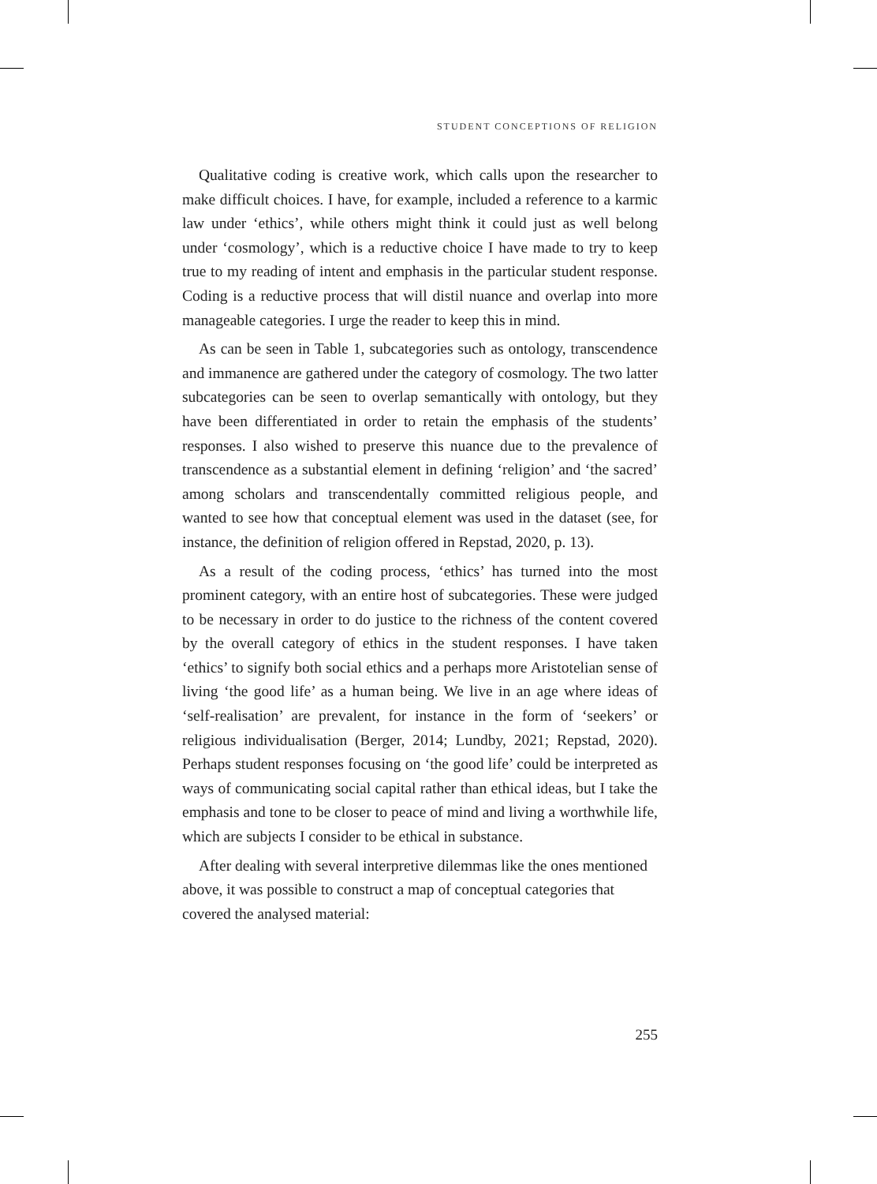STUDENT CONCEPTIONS OF RELIGION
Qualitative coding is creative work, which calls upon the researcher to make difficult choices. I have, for example, included a reference to a karmic law under ‘ethics’, while others might think it could just as well belong under ‘cosmology’, which is a reductive choice I have made to try to keep true to my reading of intent and emphasis in the particular student response. Coding is a reductive process that will distil nuance and overlap into more manageable categories. I urge the reader to keep this in mind.
As can be seen in Table 1, subcategories such as ontology, transcendence and immanence are gathered under the category of cosmology. The two latter subcategories can be seen to overlap semantically with ontology, but they have been differentiated in order to retain the emphasis of the students’ responses. I also wished to preserve this nuance due to the prevalence of transcendence as a substantial element in defining ‘religion’ and ‘the sacred’ among scholars and transcendentally committed religious people, and wanted to see how that conceptual element was used in the dataset (see, for instance, the definition of religion offered in Repstad, 2020, p. 13).
As a result of the coding process, ‘ethics’ has turned into the most prominent category, with an entire host of subcategories. These were judged to be necessary in order to do justice to the richness of the content covered by the overall category of ethics in the student responses. I have taken ‘ethics’ to signify both social ethics and a perhaps more Aristotelian sense of living ‘the good life’ as a human being. We live in an age where ideas of ‘self-realisation’ are prevalent, for instance in the form of ‘seekers’ or religious individualisation (Berger, 2014; Lundby, 2021; Repstad, 2020). Perhaps student responses focusing on ‘the good life’ could be interpreted as ways of communicating social capital rather than ethical ideas, but I take the emphasis and tone to be closer to peace of mind and living a worthwhile life, which are subjects I consider to be ethical in substance.
After dealing with several interpretive dilemmas like the ones mentioned above, it was possible to construct a map of conceptual categories that covered the analysed material:
255